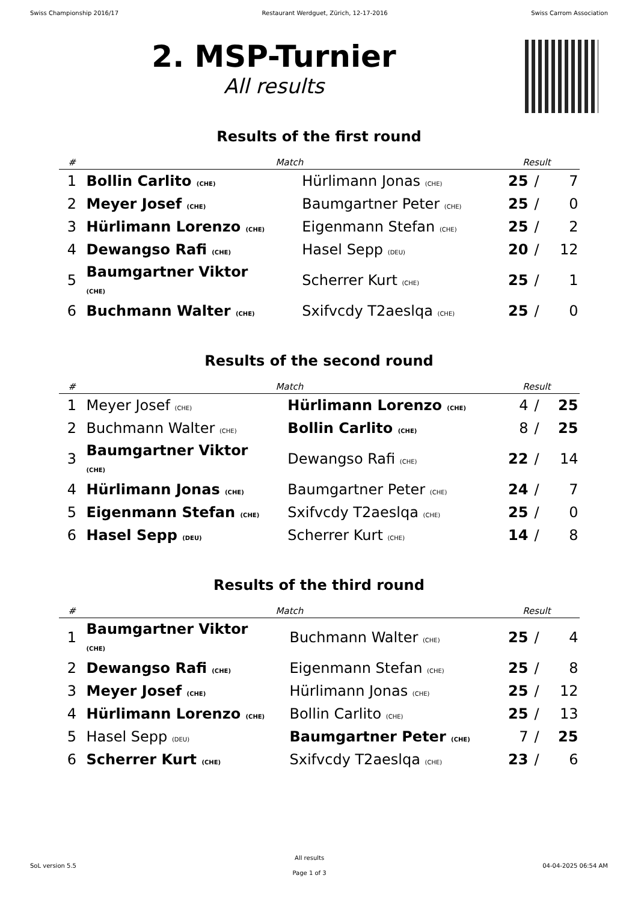Swiss Championship 2016/17 Restaurant Werdguet, Zürich, 12-17-2016 Swiss Carrom Association
2. MSP-Turnier
All results
Results of the first round
| # | Match | | Result | | |
| --- | --- | --- | --- | --- | --- |
| 1 | Bollin Carlito (CHE) | Hürlimann Jonas (CHE) | 25 | / | 7 |
| 2 | Meyer Josef (CHE) | Baumgartner Peter (CHE) | 25 | / | 0 |
| 3 | Hürlimann Lorenzo (CHE) | Eigenmann Stefan (CHE) | 25 | / | 2 |
| 4 | Dewangso Rafi (CHE) | Hasel Sepp (DEU) | 20 | / | 12 |
| 5 | Baumgartner Viktor (CHE) | Scherrer Kurt (CHE) | 25 | / | 1 |
| 6 | Buchmann Walter (CHE) | Sxifvcdy T2aeslqa (CHE) | 25 | / | 0 |
Results of the second round
| # | Match | | Result | | |
| --- | --- | --- | --- | --- | --- |
| 1 | Meyer Josef (CHE) | Hürlimann Lorenzo (CHE) | 4 | / | 25 |
| 2 | Buchmann Walter (CHE) | Bollin Carlito (CHE) | 8 | / | 25 |
| 3 | Baumgartner Viktor (CHE) | Dewangso Rafi (CHE) | 22 | / | 14 |
| 4 | Hürlimann Jonas (CHE) | Baumgartner Peter (CHE) | 24 | / | 7 |
| 5 | Eigenmann Stefan (CHE) | Sxifvcdy T2aeslqa (CHE) | 25 | / | 0 |
| 6 | Hasel Sepp (DEU) | Scherrer Kurt (CHE) | 14 | / | 8 |
Results of the third round
| # | Match | | Result | | |
| --- | --- | --- | --- | --- | --- |
| 1 | Baumgartner Viktor (CHE) | Buchmann Walter (CHE) | 25 | / | 4 |
| 2 | Dewangso Rafi (CHE) | Eigenmann Stefan (CHE) | 25 | / | 8 |
| 3 | Meyer Josef (CHE) | Hürlimann Jonas (CHE) | 25 | / | 12 |
| 4 | Hürlimann Lorenzo (CHE) | Bollin Carlito (CHE) | 25 | / | 13 |
| 5 | Hasel Sepp (DEU) | Baumgartner Peter (CHE) | 7 | / | 25 |
| 6 | Scherrer Kurt (CHE) | Sxifvcdy T2aeslqa (CHE) | 23 | / | 6 |
SoL version 5.5
All results
Page 1 of 3
04-04-2025 06:54 AM